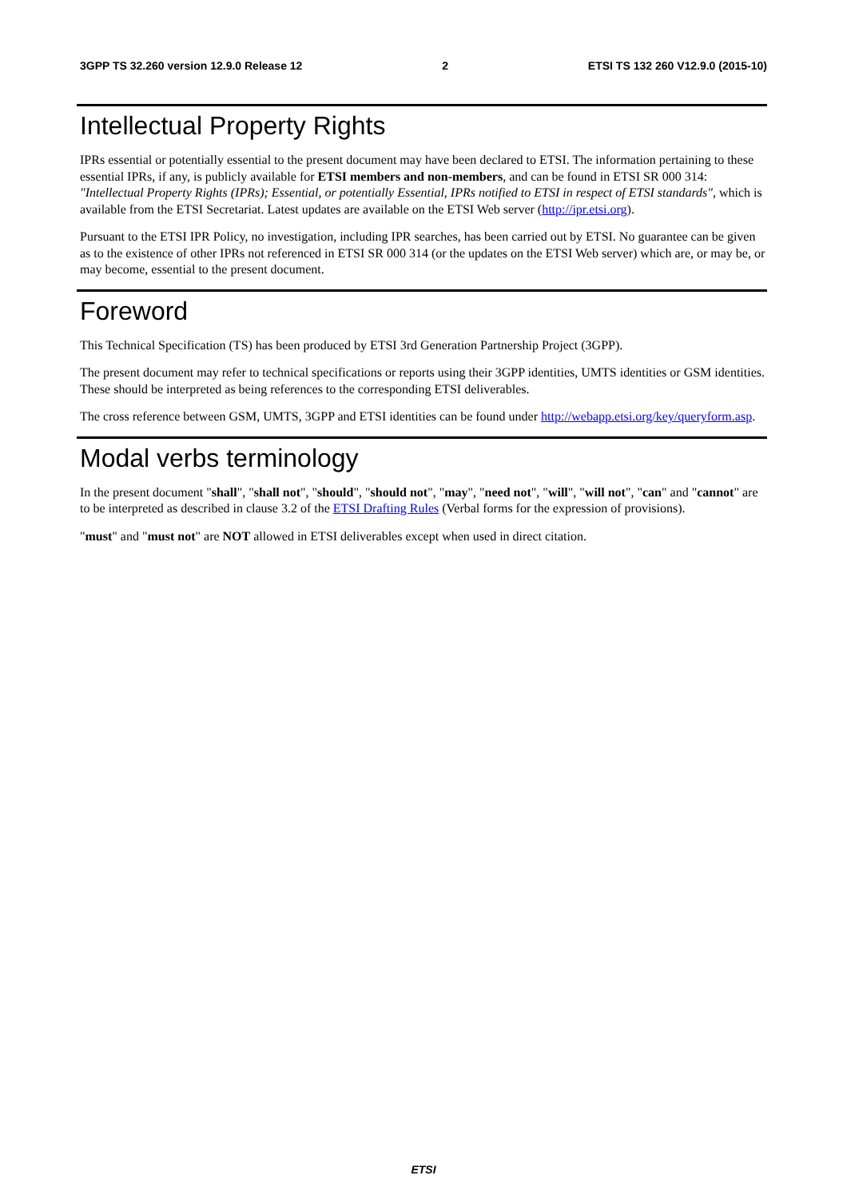3GPP TS 32.260 version 12.9.0 Release 12 2 ETSI TS 132 260 V12.9.0 (2015-10)
Intellectual Property Rights
IPRs essential or potentially essential to the present document may have been declared to ETSI. The information pertaining to these essential IPRs, if any, is publicly available for ETSI members and non-members, and can be found in ETSI SR 000 314: "Intellectual Property Rights (IPRs); Essential, or potentially Essential, IPRs notified to ETSI in respect of ETSI standards", which is available from the ETSI Secretariat. Latest updates are available on the ETSI Web server (http://ipr.etsi.org).
Pursuant to the ETSI IPR Policy, no investigation, including IPR searches, has been carried out by ETSI. No guarantee can be given as to the existence of other IPRs not referenced in ETSI SR 000 314 (or the updates on the ETSI Web server) which are, or may be, or may become, essential to the present document.
Foreword
This Technical Specification (TS) has been produced by ETSI 3rd Generation Partnership Project (3GPP).
The present document may refer to technical specifications or reports using their 3GPP identities, UMTS identities or GSM identities. These should be interpreted as being references to the corresponding ETSI deliverables.
The cross reference between GSM, UMTS, 3GPP and ETSI identities can be found under http://webapp.etsi.org/key/queryform.asp.
Modal verbs terminology
In the present document "shall", "shall not", "should", "should not", "may", "need not", "will", "will not", "can" and "cannot" are to be interpreted as described in clause 3.2 of the ETSI Drafting Rules (Verbal forms for the expression of provisions).
"must" and "must not" are NOT allowed in ETSI deliverables except when used in direct citation.
ETSI